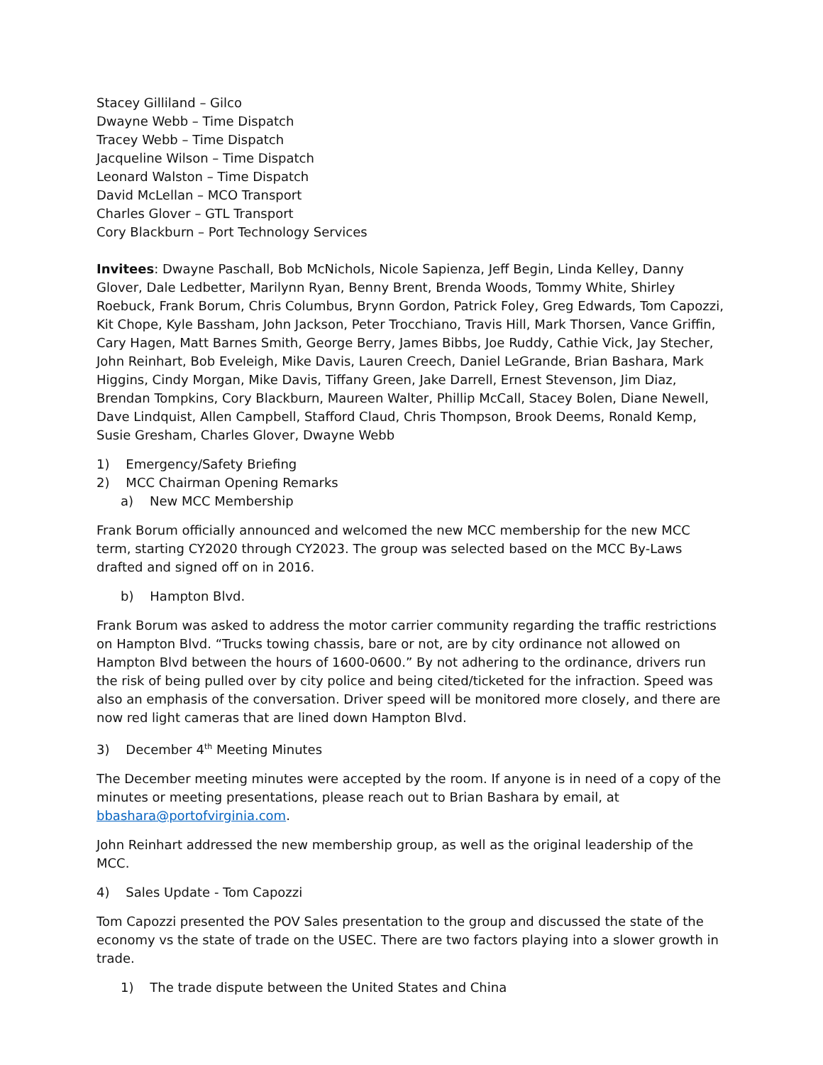Stacey Gilliland – Gilco
Dwayne Webb – Time Dispatch
Tracey Webb – Time Dispatch
Jacqueline Wilson – Time Dispatch
Leonard Walston – Time Dispatch
David McLellan – MCO Transport
Charles Glover – GTL Transport
Cory Blackburn – Port Technology Services
Invitees: Dwayne Paschall, Bob McNichols, Nicole Sapienza, Jeff Begin, Linda Kelley, Danny Glover, Dale Ledbetter, Marilynn Ryan, Benny Brent, Brenda Woods, Tommy White, Shirley Roebuck, Frank Borum, Chris Columbus, Brynn Gordon, Patrick Foley, Greg Edwards, Tom Capozzi, Kit Chope, Kyle Bassham, John Jackson, Peter Trocchiano, Travis Hill, Mark Thorsen, Vance Griffin, Cary Hagen, Matt Barnes Smith, George Berry, James Bibbs, Joe Ruddy, Cathie Vick, Jay Stecher, John Reinhart, Bob Eveleigh, Mike Davis, Lauren Creech, Daniel LeGrande, Brian Bashara, Mark Higgins, Cindy Morgan, Mike Davis, Tiffany Green, Jake Darrell, Ernest Stevenson, Jim Diaz, Brendan Tompkins, Cory Blackburn, Maureen Walter, Phillip McCall, Stacey Bolen, Diane Newell, Dave Lindquist, Allen Campbell, Stafford Claud, Chris Thompson, Brook Deems, Ronald Kemp, Susie Gresham, Charles Glover, Dwayne Webb
1) Emergency/Safety Briefing
2) MCC Chairman Opening Remarks
a) New MCC Membership
Frank Borum officially announced and welcomed the new MCC membership for the new MCC term, starting CY2020 through CY2023. The group was selected based on the MCC By-Laws drafted and signed off on in 2016.
b) Hampton Blvd.
Frank Borum was asked to address the motor carrier community regarding the traffic restrictions on Hampton Blvd. “Trucks towing chassis, bare or not, are by city ordinance not allowed on Hampton Blvd between the hours of 1600-0600.” By not adhering to the ordinance, drivers run the risk of being pulled over by city police and being cited/ticketed for the infraction. Speed was also an emphasis of the conversation. Driver speed will be monitored more closely, and there are now red light cameras that are lined down Hampton Blvd.
3) December 4<sup>th</sup> Meeting Minutes
The December meeting minutes were accepted by the room. If anyone is in need of a copy of the minutes or meeting presentations, please reach out to Brian Bashara by email, at bbashara@portofvirginia.com.
John Reinhart addressed the new membership group, as well as the original leadership of the MCC.
4) Sales Update - Tom Capozzi
Tom Capozzi presented the POV Sales presentation to the group and discussed the state of the economy vs the state of trade on the USEC. There are two factors playing into a slower growth in trade.
1) The trade dispute between the United States and China